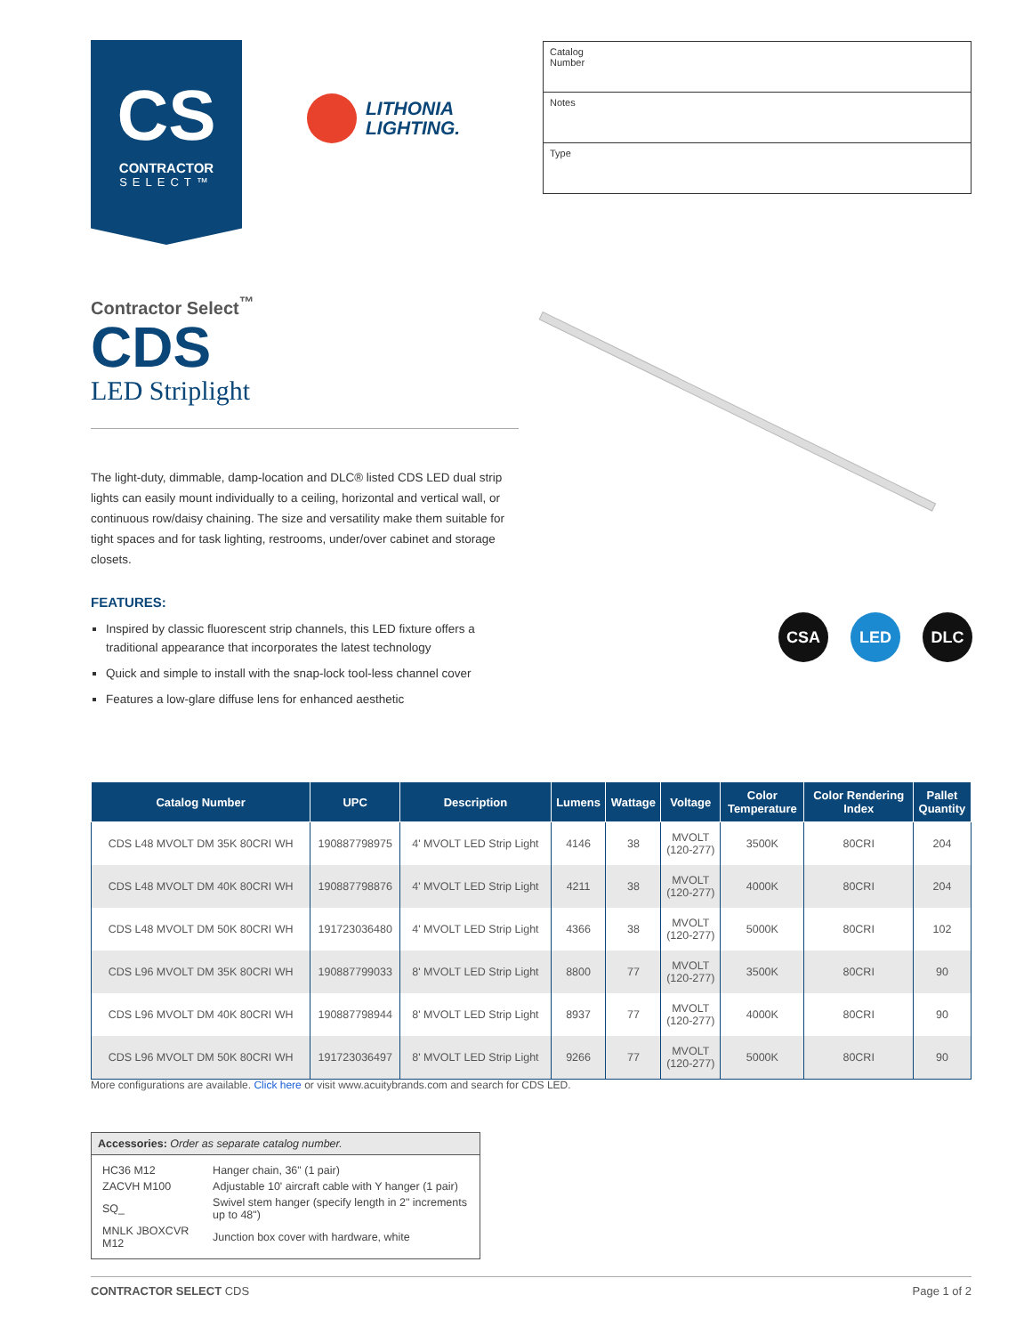CS
CONTRACTOR
SELECT™
LITHONIA
LIGHTING.
Catalog
Number
Notes
Type
Contractor Select<sup>™</sup>
CDS
LED Striplight
The light-duty, dimmable, damp-location and DLC® listed CDS LED dual strip lights can easily mount individually to a ceiling, horizontal and vertical wall, or continuous row/daisy chaining. The size and versatility make them suitable for tight spaces and for task lighting, restrooms, under/over cabinet and storage closets.
FEATURES:
Inspired by classic fluorescent strip channels, this LED fixture offers a traditional appearance that incorporates the latest technology
Quick and simple to install with the snap-lock tool-less channel cover
Features a low-glare diffuse lens for enhanced aesthetic
CSA LED DLC
| Catalog Number | UPC | Description | Lumens | Wattage | Voltage | Color Temperature | Color Rendering Index | Pallet Quantity |
| --- | --- | --- | --- | --- | --- | --- | --- | --- |
| CDS L48 MVOLT DM 35K 80CRI WH | 190887798975 | 4' MVOLT LED Strip Light | 4146 | 38 | MVOLT (120-277) | 3500K | 80CRI | 204 |
| CDS L48 MVOLT DM 40K 80CRI WH | 190887798876 | 4' MVOLT LED Strip Light | 4211 | 38 | MVOLT (120-277) | 4000K | 80CRI | 204 |
| CDS L48 MVOLT DM 50K 80CRI WH | 191723036480 | 4' MVOLT LED Strip Light | 4366 | 38 | MVOLT (120-277) | 5000K | 80CRI | 102 |
| CDS L96 MVOLT DM 35K 80CRI WH | 190887799033 | 8' MVOLT LED Strip Light | 8800 | 77 | MVOLT (120-277) | 3500K | 80CRI | 90 |
| CDS L96 MVOLT DM 40K 80CRI WH | 190887798944 | 8' MVOLT LED Strip Light | 8937 | 77 | MVOLT (120-277) | 4000K | 80CRI | 90 |
| CDS L96 MVOLT DM 50K 80CRI WH | 191723036497 | 8' MVOLT LED Strip Light | 9266 | 77 | MVOLT (120-277) | 5000K | 80CRI | 90 |
More configurations are available. Click here or visit www.acuitybrands.com and search for CDS LED.
Accessories: Order as separate catalog number.
| HC36 M12 | Hanger chain, 36" (1 pair) |
| ZACVH M100 | Adjustable 10' aircraft cable with Y hanger (1 pair) |
| SQ_ | Swivel stem hanger (specify length in 2" increments up to 48") |
| MNLK JBOXCVR M12 | Junction box cover with hardware, white |
CONTRACTOR SELECT CDS Page 1 of 2